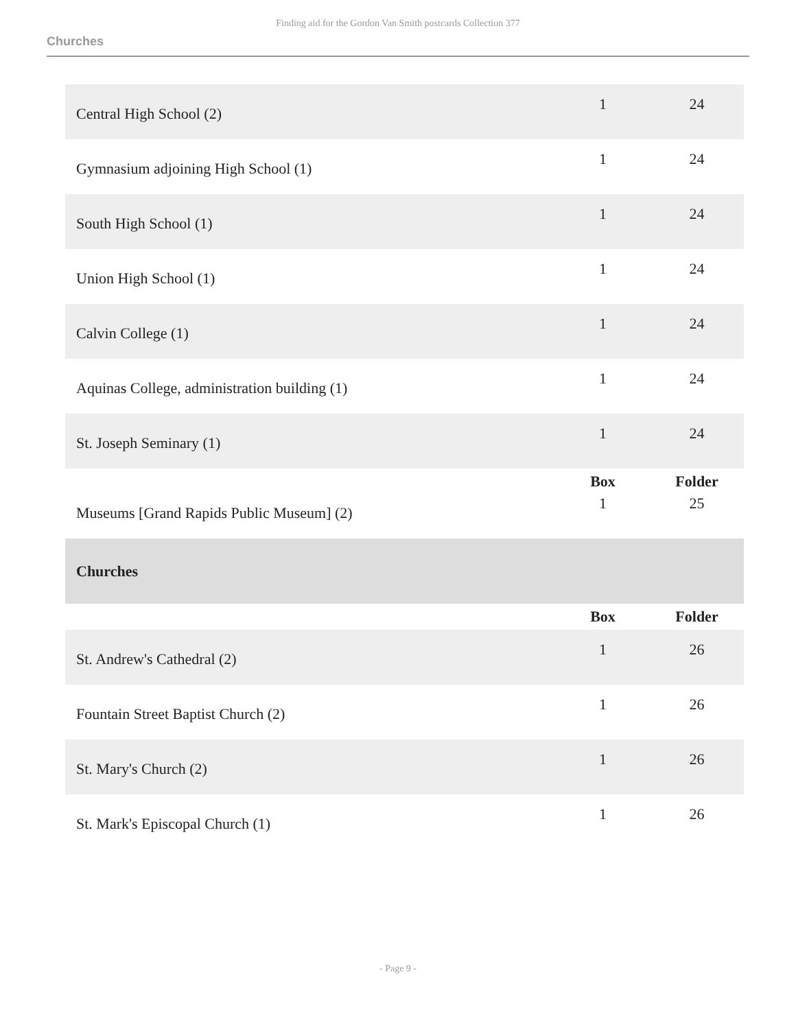Finding aid for the Gordon Van Smith postcards Collection 377
Churches
| Central High School (2) | 1 | 24 |
| Gymnasium adjoining High School (1) | 1 | 24 |
| South High School (1) | 1 | 24 |
| Union High School (1) | 1 | 24 |
| Calvin College (1) | 1 | 24 |
| Aquinas College, administration building (1) | 1 | 24 |
| St. Joseph Seminary (1) | 1 | 24 |
| | Box | Folder |
| Museums [Grand Rapids Public Museum] (2) | 1 | 25 |
| Churches | | |
| | Box | Folder |
| St. Andrew's Cathedral (2) | 1 | 26 |
| Fountain Street Baptist Church (2) | 1 | 26 |
| St. Mary's Church (2) | 1 | 26 |
| St. Mark's Episcopal Church (1) | 1 | 26 |
- Page 9 -